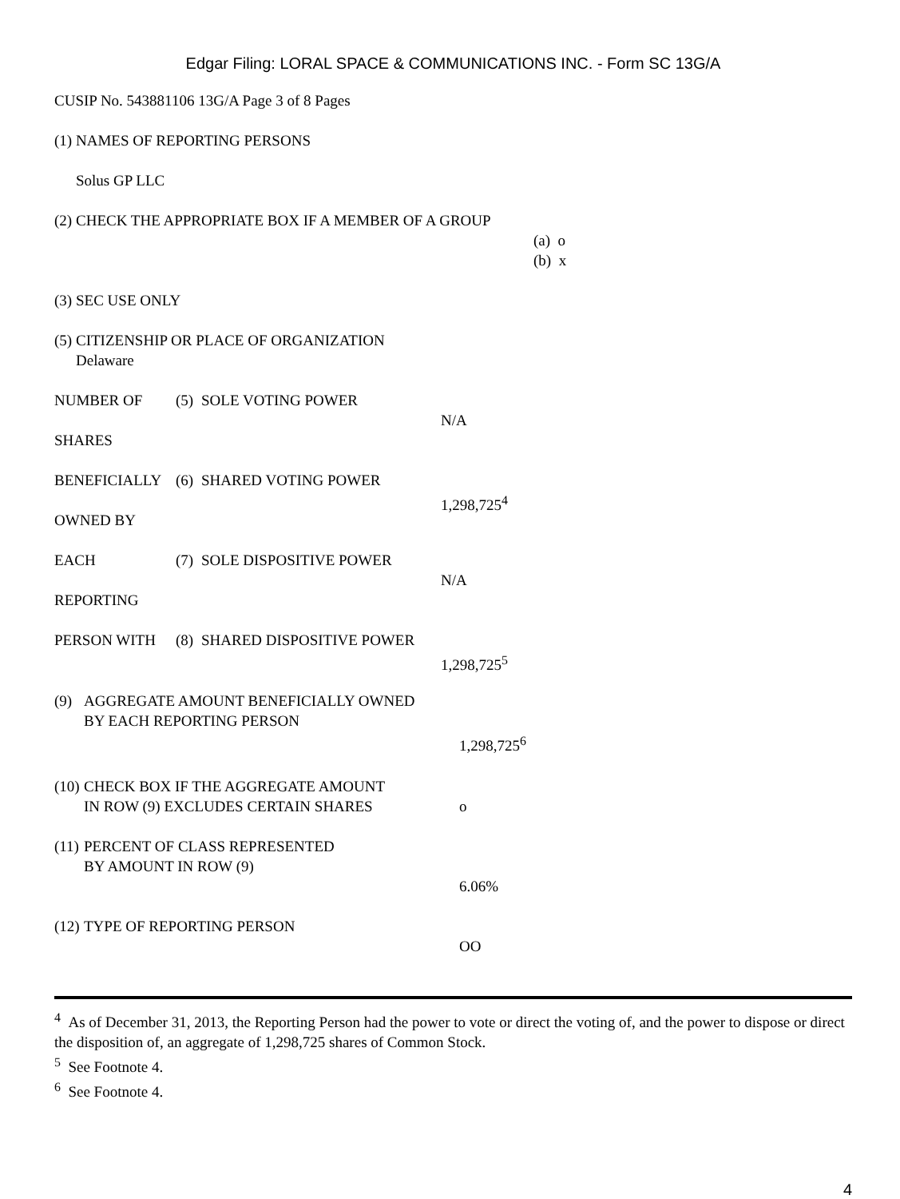Edgar Filing: LORAL SPACE & COMMUNICATIONS INC. - Form SC 13G/A
CUSIP No. 543881106 13G/A Page 3 of 8 Pages
(1) NAMES OF REPORTING PERSONS
Solus GP LLC
(2) CHECK THE APPROPRIATE BOX IF A MEMBER OF A GROUP
(a) o
(b) x
(3) SEC USE ONLY
(5) CITIZENSHIP OR PLACE OF ORGANIZATION
Delaware
| NUMBER OF SHARES | (5) | SOLE VOTING POWER | N/A |
| BENEFICIALLY OWNED BY | (6) | SHARED VOTING POWER | 1,298,725<sup>4</sup> |
| EACH REPORTING | (7) | SOLE DISPOSITIVE POWER | N/A |
| PERSON WITH | (8) | SHARED DISPOSITIVE POWER | 1,298,725<sup>5</sup> |
| (9) | AGGREGATE AMOUNT BENEFICIALLY OWNED BY EACH REPORTING PERSON | 1,298,725<sup>6</sup> |
| (10) | CHECK BOX IF THE AGGREGATE AMOUNT IN ROW (9) EXCLUDES CERTAIN SHARES | o |
| (11) | PERCENT OF CLASS REPRESENTED BY AMOUNT IN ROW (9) | 6.06% |
| (12) | TYPE OF REPORTING PERSON | OO |
<sup>4</sup> As of December 31, 2013, the Reporting Person had the power to vote or direct the voting of, and the power to dispose or direct the disposition of, an aggregate of 1,298,725 shares of Common Stock.
<sup>5</sup> See Footnote 4.
<sup>6</sup> See Footnote 4.
4